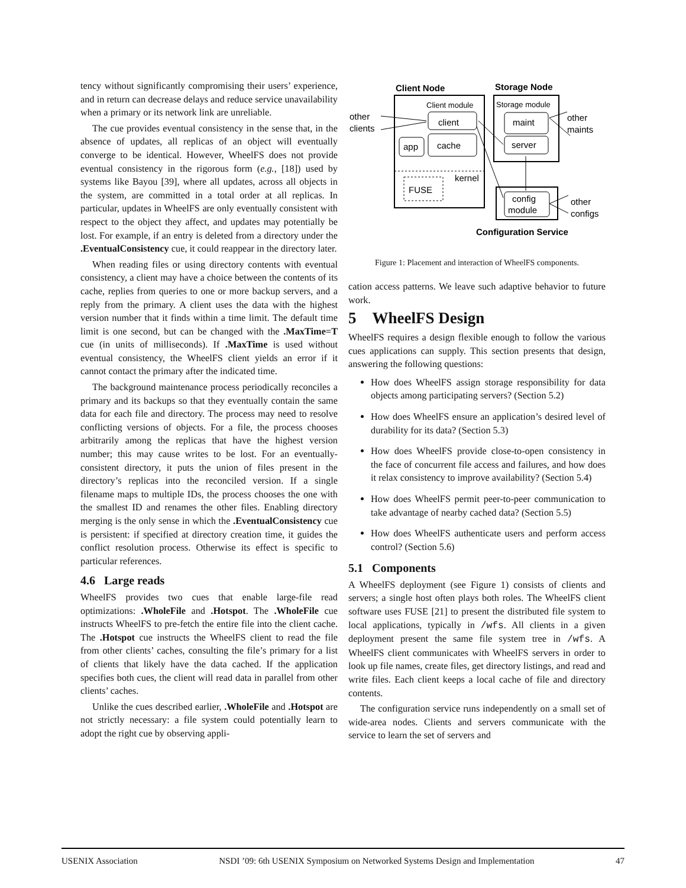tency without significantly compromising their users’ experience, and in return can decrease delays and reduce service unavailability when a primary or its network link are unreliable.
The cue provides eventual consistency in the sense that, in the absence of updates, all replicas of an object will eventually converge to be identical. However, WheelFS does not provide eventual consistency in the rigorous form (e.g., [18]) used by systems like Bayou [39], where all updates, across all objects in the system, are committed in a total order at all replicas. In particular, updates in WheelFS are only eventually consistent with respect to the object they affect, and updates may potentially be lost. For example, if an entry is deleted from a directory under the .EventualConsistency cue, it could reappear in the directory later.
When reading files or using directory contents with eventual consistency, a client may have a choice between the contents of its cache, replies from queries to one or more backup servers, and a reply from the primary. A client uses the data with the highest version number that it finds within a time limit. The default time limit is one second, but can be changed with the .MaxTime=T cue (in units of milliseconds). If .MaxTime is used without eventual consistency, the WheelFS client yields an error if it cannot contact the primary after the indicated time.
The background maintenance process periodically reconciles a primary and its backups so that they eventually contain the same data for each file and directory. The process may need to resolve conflicting versions of objects. For a file, the process chooses arbitrarily among the replicas that have the highest version number; this may cause writes to be lost. For an eventually-consistent directory, it puts the union of files present in the directory’s replicas into the reconciled version. If a single filename maps to multiple IDs, the process chooses the one with the smallest ID and renames the other files. Enabling directory merging is the only sense in which the .EventualConsistency cue is persistent: if specified at directory creation time, it guides the conflict resolution process. Otherwise its effect is specific to particular references.
4.6 Large reads
WheelFS provides two cues that enable large-file read optimizations: .WholeFile and .Hotspot. The .WholeFile cue instructs WheelFS to pre-fetch the entire file into the client cache. The .Hotspot cue instructs the WheelFS client to read the file from other clients’ caches, consulting the file’s primary for a list of clients that likely have the data cached. If the application specifies both cues, the client will read data in parallel from other clients’ caches.
Unlike the cues described earlier, .WholeFile and .Hotspot are not strictly necessary: a file system could potentially learn to adopt the right cue by observing appli-
Client Node
Storage Node
Client module
Storage module
client
cache
app
maint
server
kernel
FUSE
config
module
Configuration Service
other
clients
other
maints
other
configs
Figure 1: Placement and interaction of WheelFS components.
cation access patterns. We leave such adaptive behavior to future work.
5 WheelFS Design
WheelFS requires a design flexible enough to follow the various cues applications can supply. This section presents that design, answering the following questions:
How does WheelFS assign storage responsibility for data objects among participating servers? (Section 5.2)
How does WheelFS ensure an application’s desired level of durability for its data? (Section 5.3)
How does WheelFS provide close-to-open consistency in the face of concurrent file access and failures, and how does it relax consistency to improve availability? (Section 5.4)
How does WheelFS permit peer-to-peer communication to take advantage of nearby cached data? (Section 5.5)
How does WheelFS authenticate users and perform access control? (Section 5.6)
5.1 Components
A WheelFS deployment (see Figure 1) consists of clients and servers; a single host often plays both roles. The WheelFS client software uses FUSE [21] to present the distributed file system to local applications, typically in /wfs. All clients in a given deployment present the same file system tree in /wfs. A WheelFS client communicates with WheelFS servers in order to look up file names, create files, get directory listings, and read and write files. Each client keeps a local cache of file and directory contents.
The configuration service runs independently on a small set of wide-area nodes. Clients and servers communicate with the service to learn the set of servers and
USENIX Association NSDI ’09: 6th USENIX Symposium on Networked Systems Design and Implementation 47